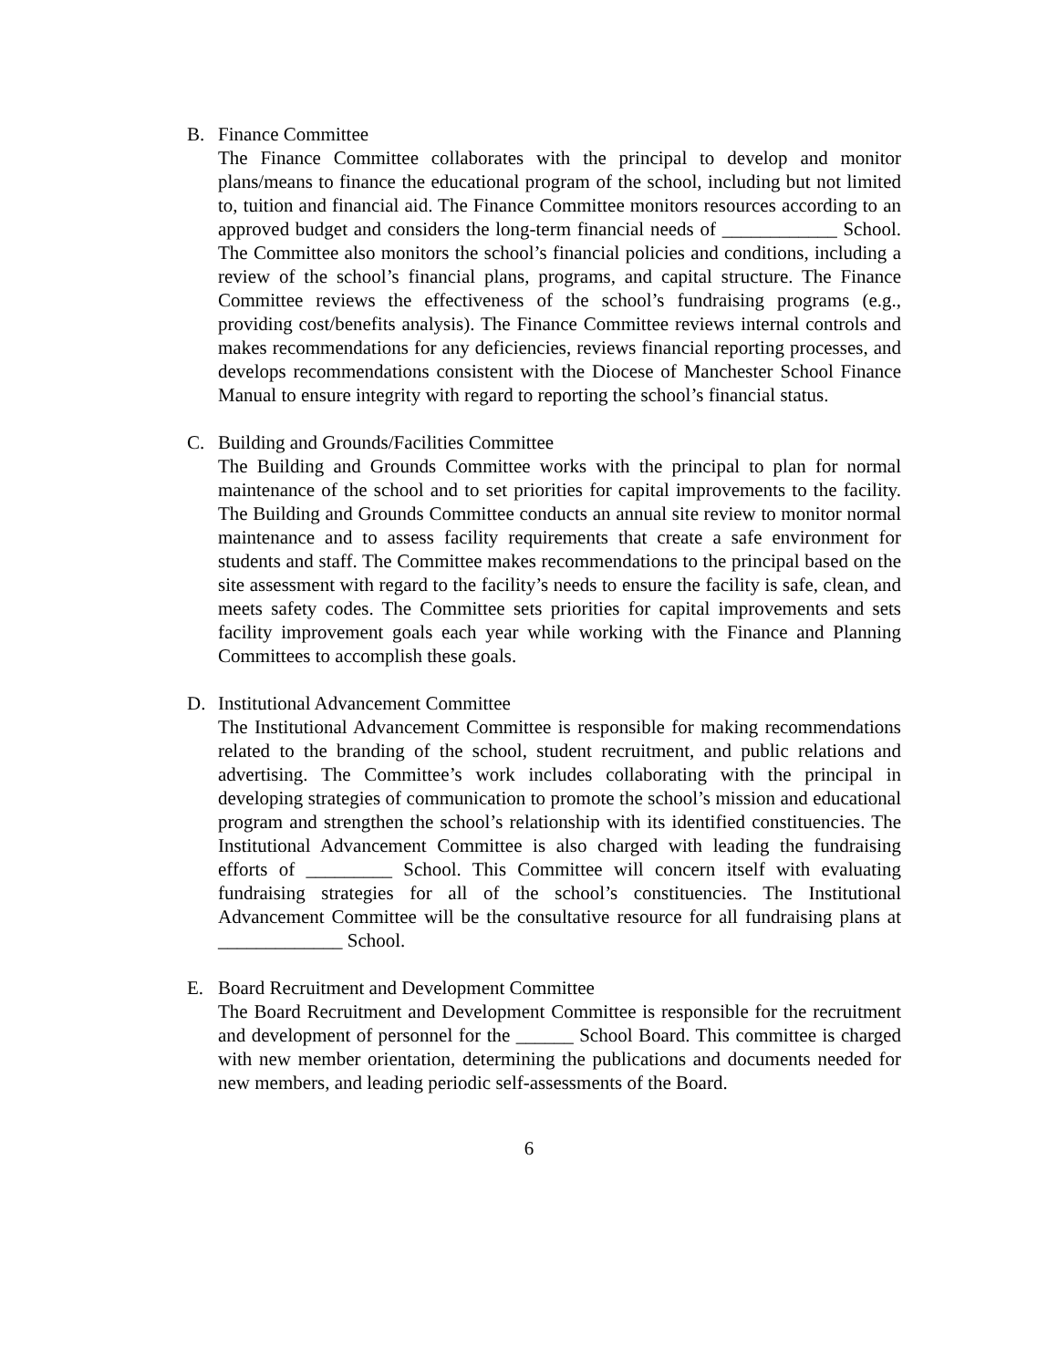B. Finance Committee
The Finance Committee collaborates with the principal to develop and monitor plans/means to finance the educational program of the school, including but not limited to, tuition and financial aid. The Finance Committee monitors resources according to an approved budget and considers the long-term financial needs of ____________ School. The Committee also monitors the school’s financial policies and conditions, including a review of the school’s financial plans, programs, and capital structure. The Finance Committee reviews the effectiveness of the school’s fundraising programs (e.g., providing cost/benefits analysis). The Finance Committee reviews internal controls and makes recommendations for any deficiencies, reviews financial reporting processes, and develops recommendations consistent with the Diocese of Manchester School Finance Manual to ensure integrity with regard to reporting the school’s financial status.
C. Building and Grounds/Facilities Committee
The Building and Grounds Committee works with the principal to plan for normal maintenance of the school and to set priorities for capital improvements to the facility. The Building and Grounds Committee conducts an annual site review to monitor normal maintenance and to assess facility requirements that create a safe environment for students and staff. The Committee makes recommendations to the principal based on the site assessment with regard to the facility’s needs to ensure the facility is safe, clean, and meets safety codes. The Committee sets priorities for capital improvements and sets facility improvement goals each year while working with the Finance and Planning Committees to accomplish these goals.
D. Institutional Advancement Committee
The Institutional Advancement Committee is responsible for making recommendations related to the branding of the school, student recruitment, and public relations and advertising. The Committee’s work includes collaborating with the principal in developing strategies of communication to promote the school’s mission and educational program and strengthen the school’s relationship with its identified constituencies. The Institutional Advancement Committee is also charged with leading the fundraising efforts of _________ School. This Committee will concern itself with evaluating fundraising strategies for all of the school’s constituencies. The Institutional Advancement Committee will be the consultative resource for all fundraising plans at _____________ School.
E. Board Recruitment and Development Committee
The Board Recruitment and Development Committee is responsible for the recruitment and development of personnel for the ______ School Board. This committee is charged with new member orientation, determining the publications and documents needed for new members, and leading periodic self-assessments of the Board.
6